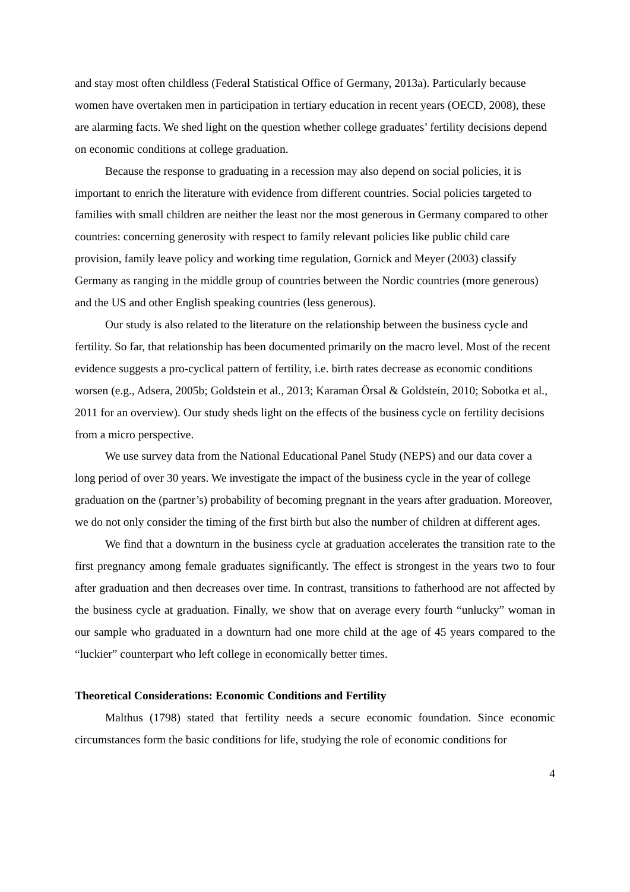and stay most often childless (Federal Statistical Office of Germany, 2013a). Particularly because women have overtaken men in participation in tertiary education in recent years (OECD, 2008), these are alarming facts. We shed light on the question whether college graduates’ fertility decisions depend on economic conditions at college graduation.
Because the response to graduating in a recession may also depend on social policies, it is important to enrich the literature with evidence from different countries. Social policies targeted to families with small children are neither the least nor the most generous in Germany compared to other countries: concerning generosity with respect to family relevant policies like public child care provision, family leave policy and working time regulation, Gornick and Meyer (2003) classify Germany as ranging in the middle group of countries between the Nordic countries (more generous) and the US and other English speaking countries (less generous).
Our study is also related to the literature on the relationship between the business cycle and fertility. So far, that relationship has been documented primarily on the macro level. Most of the recent evidence suggests a pro-cyclical pattern of fertility, i.e. birth rates decrease as economic conditions worsen (e.g., Adsera, 2005b; Goldstein et al., 2013; Karaman Örsal & Goldstein, 2010; Sobotka et al., 2011 for an overview). Our study sheds light on the effects of the business cycle on fertility decisions from a micro perspective.
We use survey data from the National Educational Panel Study (NEPS) and our data cover a long period of over 30 years. We investigate the impact of the business cycle in the year of college graduation on the (partner’s) probability of becoming pregnant in the years after graduation. Moreover, we do not only consider the timing of the first birth but also the number of children at different ages.
We find that a downturn in the business cycle at graduation accelerates the transition rate to the first pregnancy among female graduates significantly. The effect is strongest in the years two to four after graduation and then decreases over time. In contrast, transitions to fatherhood are not affected by the business cycle at graduation. Finally, we show that on average every fourth “unlucky” woman in our sample who graduated in a downturn had one more child at the age of 45 years compared to the “luckier” counterpart who left college in economically better times.
Theoretical Considerations: Economic Conditions and Fertility
Malthus (1798) stated that fertility needs a secure economic foundation. Since economic circumstances form the basic conditions for life, studying the role of economic conditions for
4